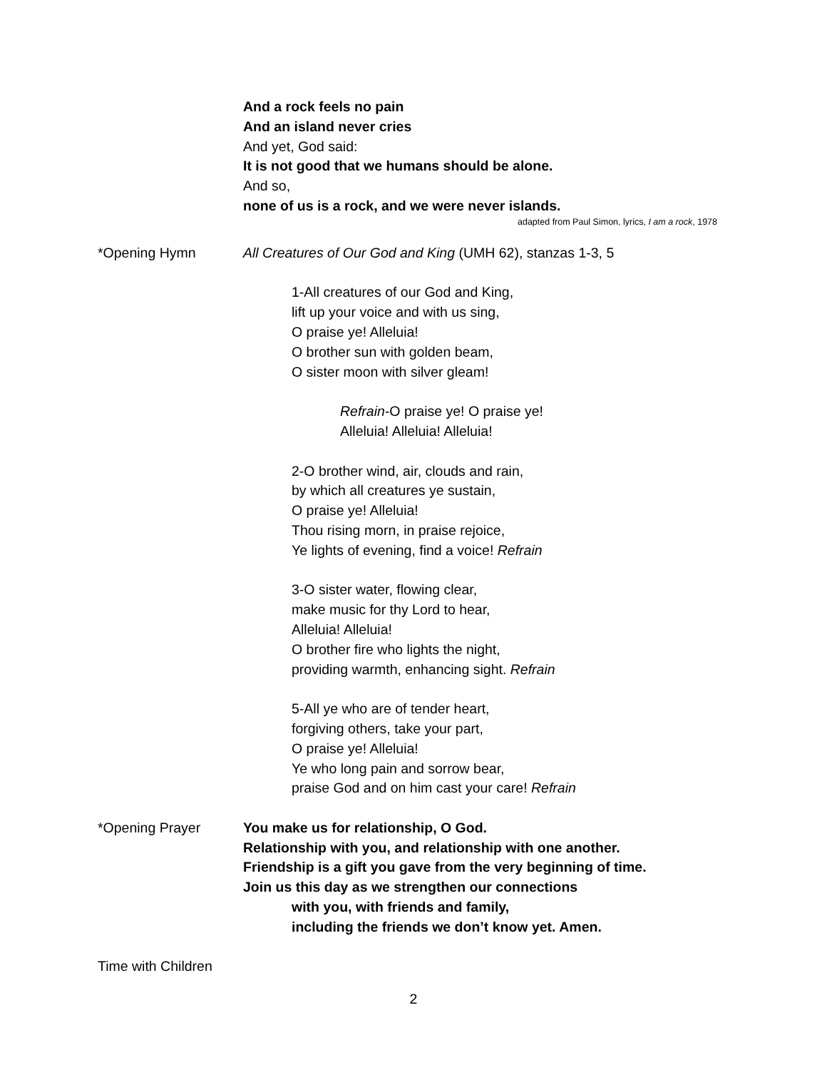And a rock feels no pain
And an island never cries
And yet, God said:
It is not good that we humans should be alone.
And so,
none of us is a rock, and we were never islands.
adapted from Paul Simon, lyrics, I am a rock, 1978
*Opening Hymn All Creatures of Our God and King (UMH 62), stanzas 1-3, 5
1-All creatures of our God and King,
lift up your voice and with us sing,
O praise ye! Alleluia!
O brother sun with golden beam,
O sister moon with silver gleam!
Refrain-O praise ye! O praise ye!
Alleluia! Alleluia! Alleluia!
2-O brother wind, air, clouds and rain,
by which all creatures ye sustain,
O praise ye! Alleluia!
Thou rising morn, in praise rejoice,
Ye lights of evening, find a voice! Refrain
3-O sister water, flowing clear,
make music for thy Lord to hear,
Alleluia! Alleluia!
O brother fire who lights the night,
providing warmth, enhancing sight. Refrain
5-All ye who are of tender heart,
forgiving others, take your part,
O praise ye! Alleluia!
Ye who long pain and sorrow bear,
praise God and on him cast your care! Refrain
*Opening Prayer You make us for relationship, O God.
Relationship with you, and relationship with one another.
Friendship is a gift you gave from the very beginning of time.
Join us this day as we strengthen our connections
with you, with friends and family,
including the friends we don’t know yet. Amen.
Time with Children
2